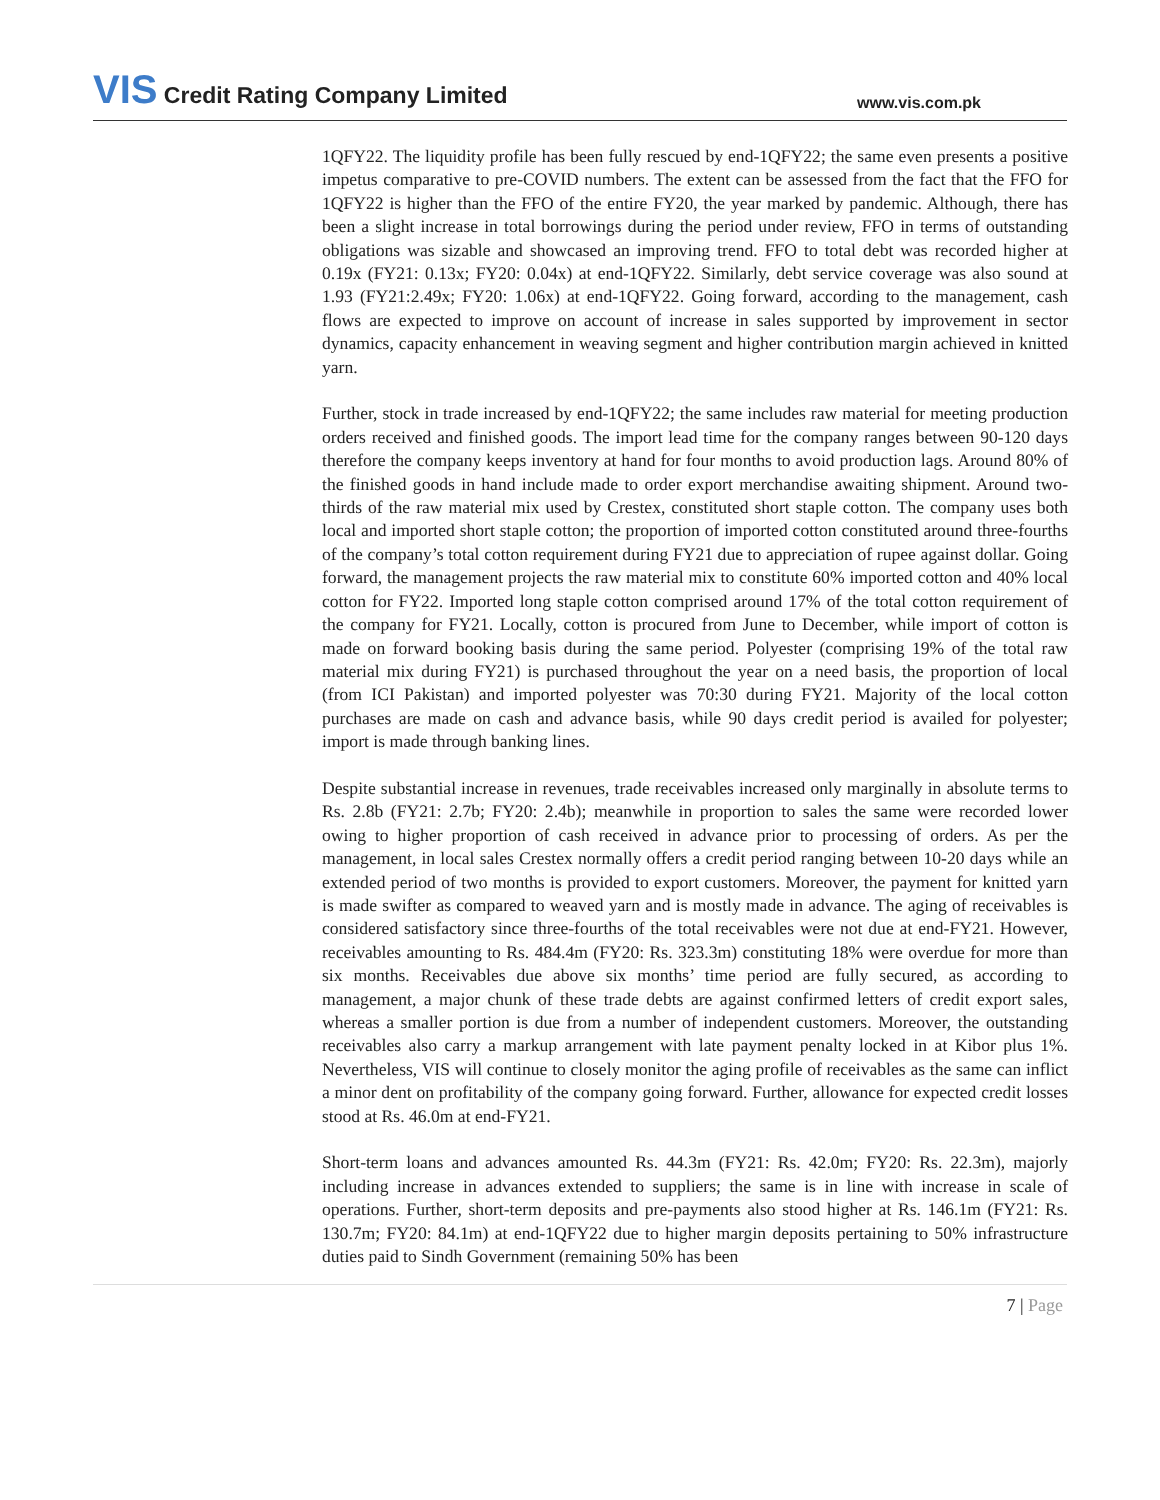VIS Credit Rating Company Limited
www.vis.com.pk
1QFY22. The liquidity profile has been fully rescued by end-1QFY22; the same even presents a positive impetus comparative to pre-COVID numbers. The extent can be assessed from the fact that the FFO for 1QFY22 is higher than the FFO of the entire FY20, the year marked by pandemic. Although, there has been a slight increase in total borrowings during the period under review, FFO in terms of outstanding obligations was sizable and showcased an improving trend. FFO to total debt was recorded higher at 0.19x (FY21: 0.13x; FY20: 0.04x) at end-1QFY22. Similarly, debt service coverage was also sound at 1.93 (FY21:2.49x; FY20: 1.06x) at end-1QFY22. Going forward, according to the management, cash flows are expected to improve on account of increase in sales supported by improvement in sector dynamics, capacity enhancement in weaving segment and higher contribution margin achieved in knitted yarn.
Further, stock in trade increased by end-1QFY22; the same includes raw material for meeting production orders received and finished goods. The import lead time for the company ranges between 90-120 days therefore the company keeps inventory at hand for four months to avoid production lags. Around 80% of the finished goods in hand include made to order export merchandise awaiting shipment. Around two-thirds of the raw material mix used by Crestex, constituted short staple cotton. The company uses both local and imported short staple cotton; the proportion of imported cotton constituted around three-fourths of the company’s total cotton requirement during FY21 due to appreciation of rupee against dollar. Going forward, the management projects the raw material mix to constitute 60% imported cotton and 40% local cotton for FY22. Imported long staple cotton comprised around 17% of the total cotton requirement of the company for FY21. Locally, cotton is procured from June to December, while import of cotton is made on forward booking basis during the same period. Polyester (comprising 19% of the total raw material mix during FY21) is purchased throughout the year on a need basis, the proportion of local (from ICI Pakistan) and imported polyester was 70:30 during FY21. Majority of the local cotton purchases are made on cash and advance basis, while 90 days credit period is availed for polyester; import is made through banking lines.
Despite substantial increase in revenues, trade receivables increased only marginally in absolute terms to Rs. 2.8b (FY21: 2.7b; FY20: 2.4b); meanwhile in proportion to sales the same were recorded lower owing to higher proportion of cash received in advance prior to processing of orders. As per the management, in local sales Crestex normally offers a credit period ranging between 10-20 days while an extended period of two months is provided to export customers. Moreover, the payment for knitted yarn is made swifter as compared to weaved yarn and is mostly made in advance. The aging of receivables is considered satisfactory since three-fourths of the total receivables were not due at end-FY21. However, receivables amounting to Rs. 484.4m (FY20: Rs. 323.3m) constituting 18% were overdue for more than six months. Receivables due above six months’ time period are fully secured, as according to management, a major chunk of these trade debts are against confirmed letters of credit export sales, whereas a smaller portion is due from a number of independent customers. Moreover, the outstanding receivables also carry a markup arrangement with late payment penalty locked in at Kibor plus 1%. Nevertheless, VIS will continue to closely monitor the aging profile of receivables as the same can inflict a minor dent on profitability of the company going forward. Further, allowance for expected credit losses stood at Rs. 46.0m at end-FY21.
Short-term loans and advances amounted Rs. 44.3m (FY21: Rs. 42.0m; FY20: Rs. 22.3m), majorly including increase in advances extended to suppliers; the same is in line with increase in scale of operations. Further, short-term deposits and pre-payments also stood higher at Rs. 146.1m (FY21: Rs. 130.7m; FY20: 84.1m) at end-1QFY22 due to higher margin deposits pertaining to 50% infrastructure duties paid to Sindh Government (remaining 50% has been
7 | Page